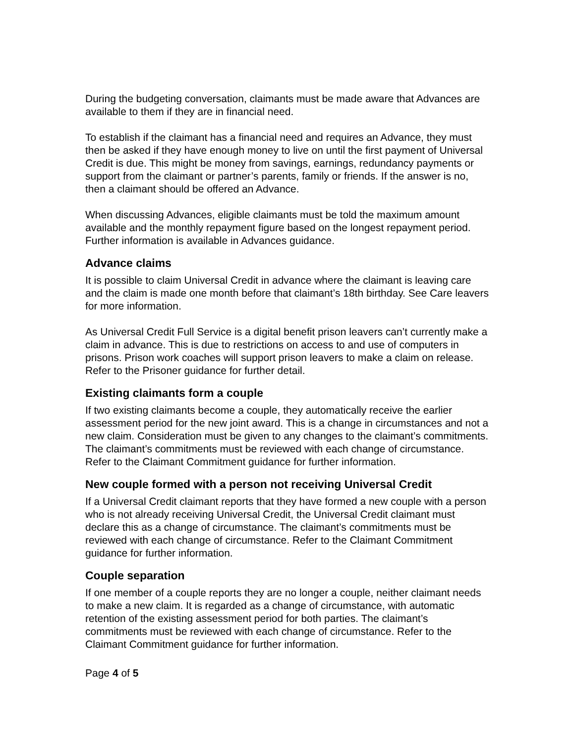During the budgeting conversation, claimants must be made aware that Advances are available to them if they are in financial need.
To establish if the claimant has a financial need and requires an Advance, they must then be asked if they have enough money to live on until the first payment of Universal Credit is due. This might be money from savings, earnings, redundancy payments or support from the claimant or partner’s parents, family or friends. If the answer is no, then a claimant should be offered an Advance.
When discussing Advances, eligible claimants must be told the maximum amount available and the monthly repayment figure based on the longest repayment period. Further information is available in Advances guidance.
Advance claims
It is possible to claim Universal Credit in advance where the claimant is leaving care and the claim is made one month before that claimant’s 18th birthday. See Care leavers for more information.
As Universal Credit Full Service is a digital benefit prison leavers can’t currently make a claim in advance. This is due to restrictions on access to and use of computers in prisons. Prison work coaches will support prison leavers to make a claim on release. Refer to the Prisoner guidance for further detail.
Existing claimants form a couple
If two existing claimants become a couple, they automatically receive the earlier assessment period for the new joint award. This is a change in circumstances and not a new claim. Consideration must be given to any changes to the claimant’s commitments. The claimant’s commitments must be reviewed with each change of circumstance. Refer to the Claimant Commitment guidance for further information.
New couple formed with a person not receiving Universal Credit
If a Universal Credit claimant reports that they have formed a new couple with a person who is not already receiving Universal Credit, the Universal Credit claimant must declare this as a change of circumstance. The claimant’s commitments must be reviewed with each change of circumstance. Refer to the Claimant Commitment guidance for further information.
Couple separation
If one member of a couple reports they are no longer a couple, neither claimant needs to make a new claim. It is regarded as a change of circumstance, with automatic retention of the existing assessment period for both parties. The claimant’s commitments must be reviewed with each change of circumstance. Refer to the Claimant Commitment guidance for further information.
Page 4 of 5